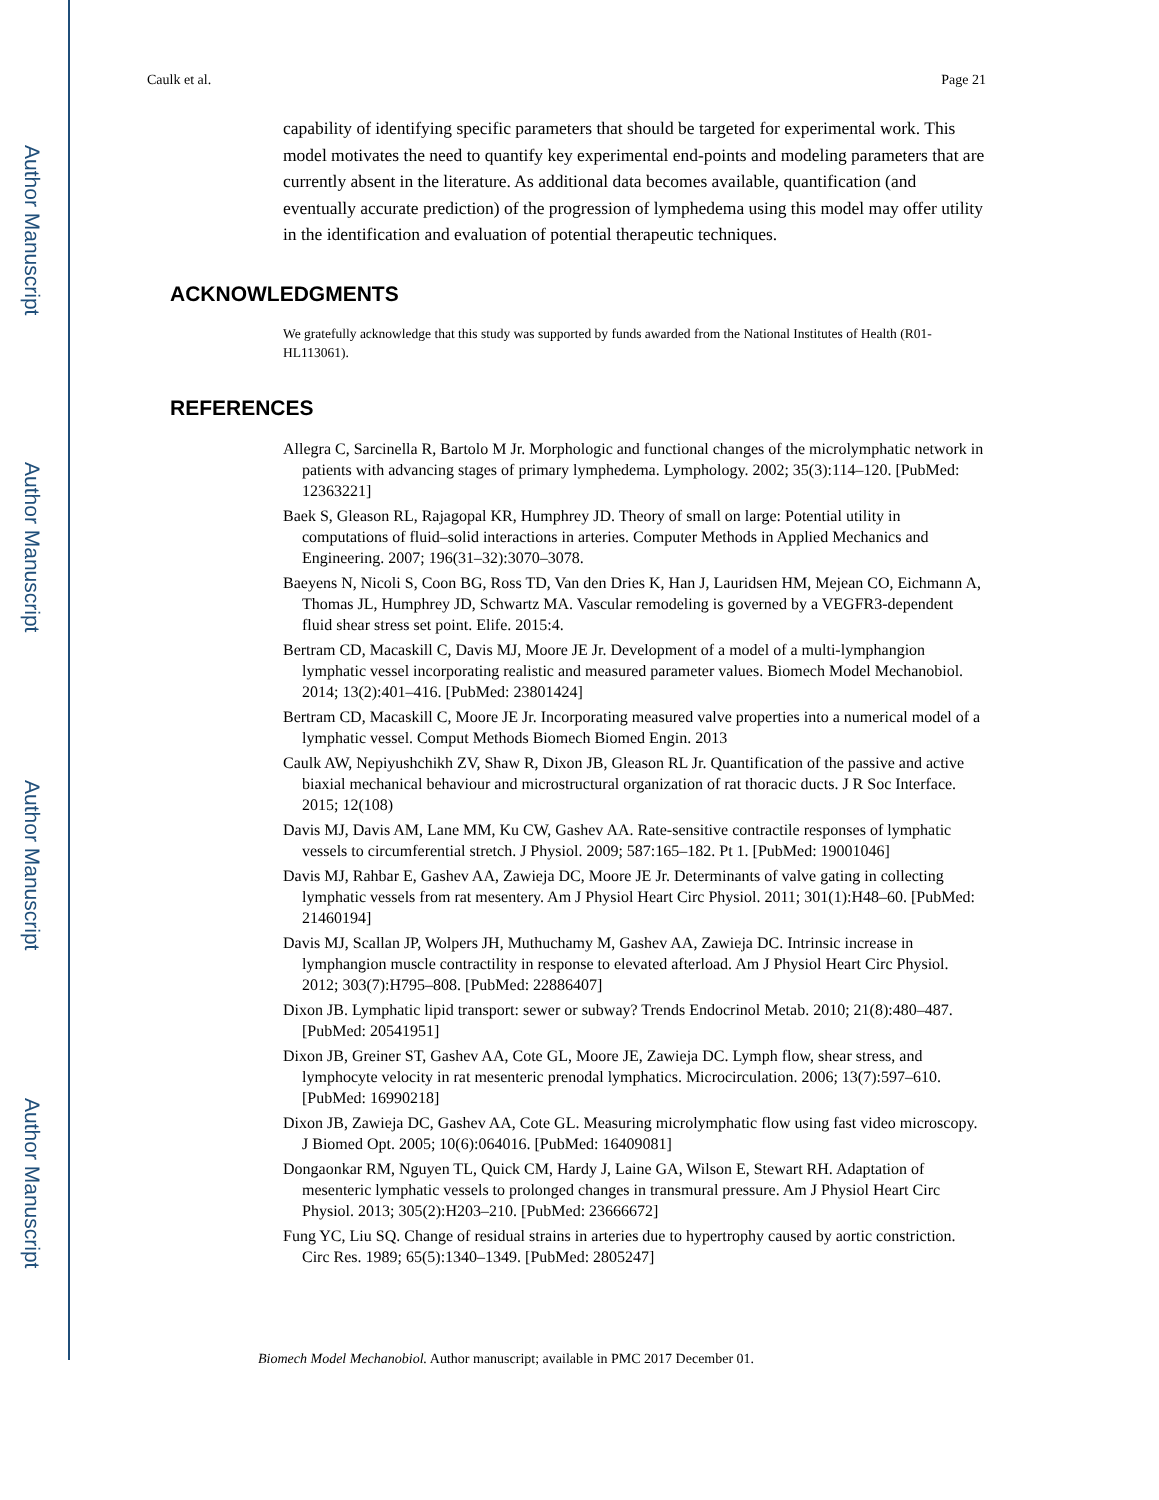Author Manuscript
Author Manuscript
Author Manuscript
Author Manuscript
Caulk et al. Page 21
capability of identifying specific parameters that should be targeted for experimental work. This model motivates the need to quantify key experimental end-points and modeling parameters that are currently absent in the literature. As additional data becomes available, quantification (and eventually accurate prediction) of the progression of lymphedema using this model may offer utility in the identification and evaluation of potential therapeutic techniques.
ACKNOWLEDGMENTS
We gratefully acknowledge that this study was supported by funds awarded from the National Institutes of Health (R01-HL113061).
REFERENCES
Allegra C, Sarcinella R, Bartolo M Jr. Morphologic and functional changes of the microlymphatic network in patients with advancing stages of primary lymphedema. Lymphology. 2002; 35(3):114–120. [PubMed: 12363221]
Baek S, Gleason RL, Rajagopal KR, Humphrey JD. Theory of small on large: Potential utility in computations of fluid–solid interactions in arteries. Computer Methods in Applied Mechanics and Engineering. 2007; 196(31–32):3070–3078.
Baeyens N, Nicoli S, Coon BG, Ross TD, Van den Dries K, Han J, Lauridsen HM, Mejean CO, Eichmann A, Thomas JL, Humphrey JD, Schwartz MA. Vascular remodeling is governed by a VEGFR3-dependent fluid shear stress set point. Elife. 2015:4.
Bertram CD, Macaskill C, Davis MJ, Moore JE Jr. Development of a model of a multi-lymphangion lymphatic vessel incorporating realistic and measured parameter values. Biomech Model Mechanobiol. 2014; 13(2):401–416. [PubMed: 23801424]
Bertram CD, Macaskill C, Moore JE Jr. Incorporating measured valve properties into a numerical model of a lymphatic vessel. Comput Methods Biomech Biomed Engin. 2013
Caulk AW, Nepiyushchikh ZV, Shaw R, Dixon JB, Gleason RL Jr. Quantification of the passive and active biaxial mechanical behaviour and microstructural organization of rat thoracic ducts. J R Soc Interface. 2015; 12(108)
Davis MJ, Davis AM, Lane MM, Ku CW, Gashev AA. Rate-sensitive contractile responses of lymphatic vessels to circumferential stretch. J Physiol. 2009; 587:165–182. Pt 1. [PubMed: 19001046]
Davis MJ, Rahbar E, Gashev AA, Zawieja DC, Moore JE Jr. Determinants of valve gating in collecting lymphatic vessels from rat mesentery. Am J Physiol Heart Circ Physiol. 2011; 301(1):H48–60. [PubMed: 21460194]
Davis MJ, Scallan JP, Wolpers JH, Muthuchamy M, Gashev AA, Zawieja DC. Intrinsic increase in lymphangion muscle contractility in response to elevated afterload. Am J Physiol Heart Circ Physiol. 2012; 303(7):H795–808. [PubMed: 22886407]
Dixon JB. Lymphatic lipid transport: sewer or subway? Trends Endocrinol Metab. 2010; 21(8):480–487. [PubMed: 20541951]
Dixon JB, Greiner ST, Gashev AA, Cote GL, Moore JE, Zawieja DC. Lymph flow, shear stress, and lymphocyte velocity in rat mesenteric prenodal lymphatics. Microcirculation. 2006; 13(7):597–610. [PubMed: 16990218]
Dixon JB, Zawieja DC, Gashev AA, Cote GL. Measuring microlymphatic flow using fast video microscopy. J Biomed Opt. 2005; 10(6):064016. [PubMed: 16409081]
Dongaonkar RM, Nguyen TL, Quick CM, Hardy J, Laine GA, Wilson E, Stewart RH. Adaptation of mesenteric lymphatic vessels to prolonged changes in transmural pressure. Am J Physiol Heart Circ Physiol. 2013; 305(2):H203–210. [PubMed: 23666672]
Fung YC, Liu SQ. Change of residual strains in arteries due to hypertrophy caused by aortic constriction. Circ Res. 1989; 65(5):1340–1349. [PubMed: 2805247]
Biomech Model Mechanobiol. Author manuscript; available in PMC 2017 December 01.